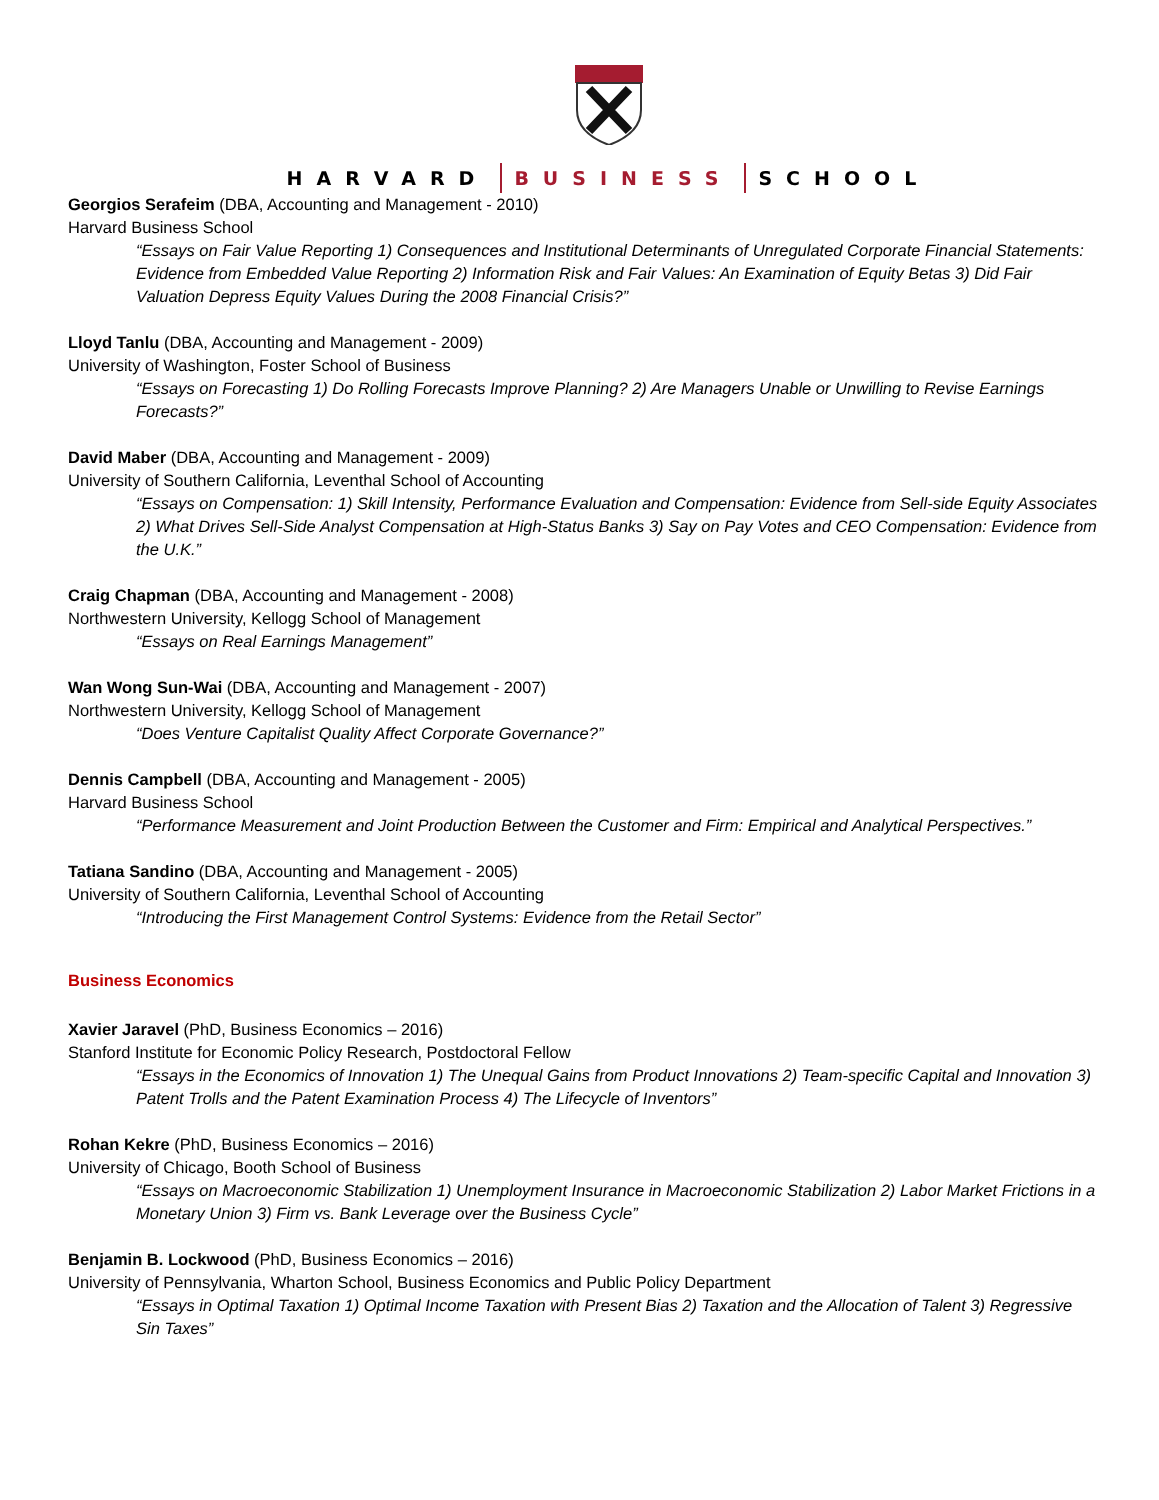HARVARD BUSINESS SCHOOL
Georgios Serafeim (DBA, Accounting and Management - 2010)
Harvard Business School
“Essays on Fair Value Reporting 1) Consequences and Institutional Determinants of Unregulated Corporate Financial Statements: Evidence from Embedded Value Reporting 2) Information Risk and Fair Values: An Examination of Equity Betas 3) Did Fair Valuation Depress Equity Values During the 2008 Financial Crisis?”
Lloyd Tanlu (DBA, Accounting and Management - 2009)
University of Washington, Foster School of Business
“Essays on Forecasting 1) Do Rolling Forecasts Improve Planning? 2) Are Managers Unable or Unwilling to Revise Earnings Forecasts?”
David Maber (DBA, Accounting and Management - 2009)
University of Southern California, Leventhal School of Accounting
“Essays on Compensation: 1) Skill Intensity, Performance Evaluation and Compensation: Evidence from Sell-side Equity Associates 2) What Drives Sell-Side Analyst Compensation at High-Status Banks 3) Say on Pay Votes and CEO Compensation: Evidence from the U.K.”
Craig Chapman (DBA, Accounting and Management - 2008)
Northwestern University, Kellogg School of Management
“Essays on Real Earnings Management”
Wan Wong Sun-Wai (DBA, Accounting and Management - 2007)
Northwestern University, Kellogg School of Management
“Does Venture Capitalist Quality Affect Corporate Governance?”
Dennis Campbell (DBA, Accounting and Management - 2005)
Harvard Business School
“Performance Measurement and Joint Production Between the Customer and Firm: Empirical and Analytical Perspectives.”
Tatiana Sandino (DBA, Accounting and Management - 2005)
University of Southern California, Leventhal School of Accounting
“Introducing the First Management Control Systems: Evidence from the Retail Sector”
Business Economics
Xavier Jaravel (PhD, Business Economics – 2016)
Stanford Institute for Economic Policy Research, Postdoctoral Fellow
“Essays in the Economics of Innovation 1) The Unequal Gains from Product Innovations 2) Team-specific Capital and Innovation 3) Patent Trolls and the Patent Examination Process 4) The Lifecycle of Inventors”
Rohan Kekre (PhD, Business Economics – 2016)
University of Chicago, Booth School of Business
“Essays on Macroeconomic Stabilization 1) Unemployment Insurance in Macroeconomic Stabilization 2) Labor Market Frictions in a Monetary Union 3) Firm vs. Bank Leverage over the Business Cycle”
Benjamin B. Lockwood (PhD, Business Economics – 2016)
University of Pennsylvania, Wharton School, Business Economics and Public Policy Department
“Essays in Optimal Taxation 1) Optimal Income Taxation with Present Bias 2) Taxation and the Allocation of Talent 3) Regressive Sin Taxes”